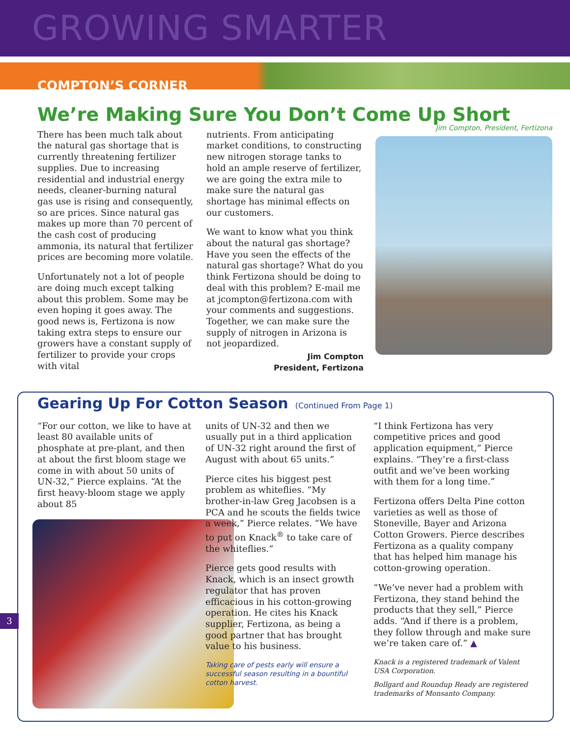GROWING SMARTER
COMPTON’S CORNER
We’re Making Sure You Don’t Come Up Short
There has been much talk about the natural gas shortage that is currently threatening fertilizer supplies. Due to increasing residential and industrial energy needs, cleaner-burning natural gas use is rising and consequently, so are prices. Since natural gas makes up more than 70 percent of the cash cost of producing ammonia, its natural that fertilizer prices are becoming more volatile.
Unfortunately not a lot of people are doing much except talking about this problem. Some may be even hoping it goes away. The good news is, Fertizona is now taking extra steps to ensure our growers have a constant supply of fertilizer to provide your crops with vital
nutrients. From anticipating market conditions, to constructing new nitrogen storage tanks to hold an ample reserve of fertilizer, we are going the extra mile to make sure the natural gas shortage has minimal effects on our customers.
We want to know what you think about the natural gas shortage? Have you seen the effects of the natural gas shortage? What do you think Fertizona should be doing to deal with this problem? E-mail me at jcompton@fertizona.com with your comments and suggestions. Together, we can make sure the supply of nitrogen in Arizona is not jeopardized.
Jim Compton
President, Fertizona
Jim Compton, President, Fertizona
Gearing Up For Cotton Season (Continued From Page 1)
“For our cotton, we like to have at least 80 available units of phosphate at pre-plant, and then at about the first bloom stage we come in with about 50 units of UN-32,” Pierce explains. “At the first heavy-bloom stage we apply about 85
units of UN-32 and then we usually put in a third application of UN-32 right around the first of August with about 65 units.”
Pierce cites his biggest pest problem as whiteflies. “My brother-in-law Greg Jacobsen is a PCA and he scouts the fields twice a week,” Pierce relates. “We have to put on Knack<sup>®</sup> to take care of the whiteflies.”
Pierce gets good results with Knack, which is an insect growth regulator that has proven efficacious in his cotton-growing operation. He cites his Knack supplier, Fertizona, as being a good partner that has brought value to his business.
Taking care of pests early will ensure a successful season resulting in a bountiful cotton harvest.
“I think Fertizona has very competitive prices and good application equipment,” Pierce explains. “They’re a first-class outfit and we’ve been working with them for a long time.”
Fertizona offers Delta Pine cotton varieties as well as those of Stoneville, Bayer and Arizona Cotton Growers. Pierce describes Fertizona as a quality company that has helped him manage his cotton-growing operation.
“We’ve never had a problem with Fertizona, they stand behind the products that they sell,” Pierce adds. “And if there is a problem, they follow through and make sure we’re taken care of.” ▲
Knack is a registered trademark of Valent USA Corporation.
Bollgard and Roundup Ready are registered trademarks of Monsanto Company.
3